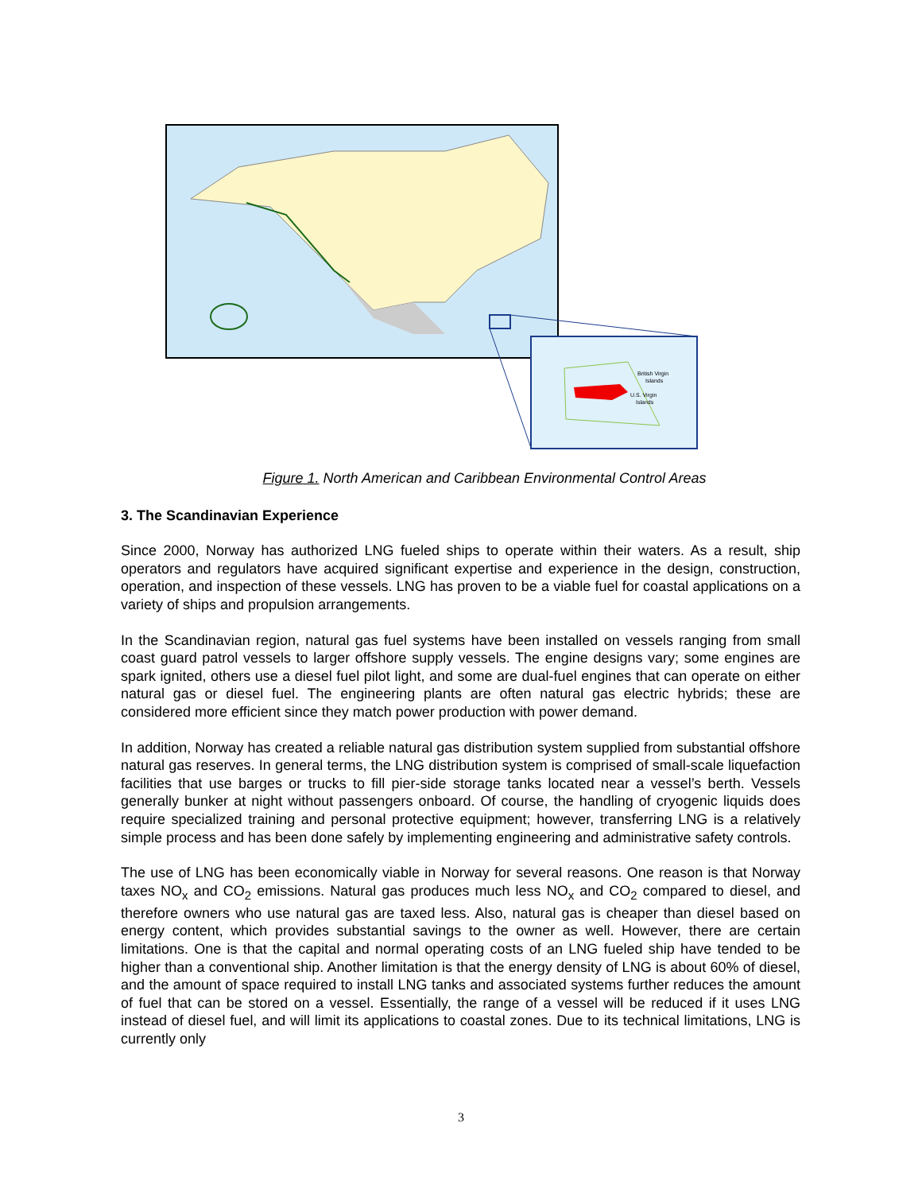British Virgin
Islands
U.S. Virgin
Islands
Figure 1. North American and Caribbean Environmental Control Areas
3. The Scandinavian Experience
Since 2000, Norway has authorized LNG fueled ships to operate within their waters. As a result, ship operators and regulators have acquired significant expertise and experience in the design, construction, operation, and inspection of these vessels. LNG has proven to be a viable fuel for coastal applications on a variety of ships and propulsion arrangements.
In the Scandinavian region, natural gas fuel systems have been installed on vessels ranging from small coast guard patrol vessels to larger offshore supply vessels. The engine designs vary; some engines are spark ignited, others use a diesel fuel pilot light, and some are dual-fuel engines that can operate on either natural gas or diesel fuel. The engineering plants are often natural gas electric hybrids; these are considered more efficient since they match power production with power demand.
In addition, Norway has created a reliable natural gas distribution system supplied from substantial offshore natural gas reserves. In general terms, the LNG distribution system is comprised of small-scale liquefaction facilities that use barges or trucks to fill pier-side storage tanks located near a vessel’s berth. Vessels generally bunker at night without passengers onboard. Of course, the handling of cryogenic liquids does require specialized training and personal protective equipment; however, transferring LNG is a relatively simple process and has been done safely by implementing engineering and administrative safety controls.
The use of LNG has been economically viable in Norway for several reasons. One reason is that Norway taxes NO<sub>x</sub> and CO<sub>2</sub> emissions. Natural gas produces much less NO<sub>x</sub> and CO<sub>2</sub> compared to diesel, and therefore owners who use natural gas are taxed less. Also, natural gas is cheaper than diesel based on energy content, which provides substantial savings to the owner as well. However, there are certain limitations. One is that the capital and normal operating costs of an LNG fueled ship have tended to be higher than a conventional ship. Another limitation is that the energy density of LNG is about 60% of diesel, and the amount of space required to install LNG tanks and associated systems further reduces the amount of fuel that can be stored on a vessel. Essentially, the range of a vessel will be reduced if it uses LNG instead of diesel fuel, and will limit its applications to coastal zones. Due to its technical limitations, LNG is currently only
3